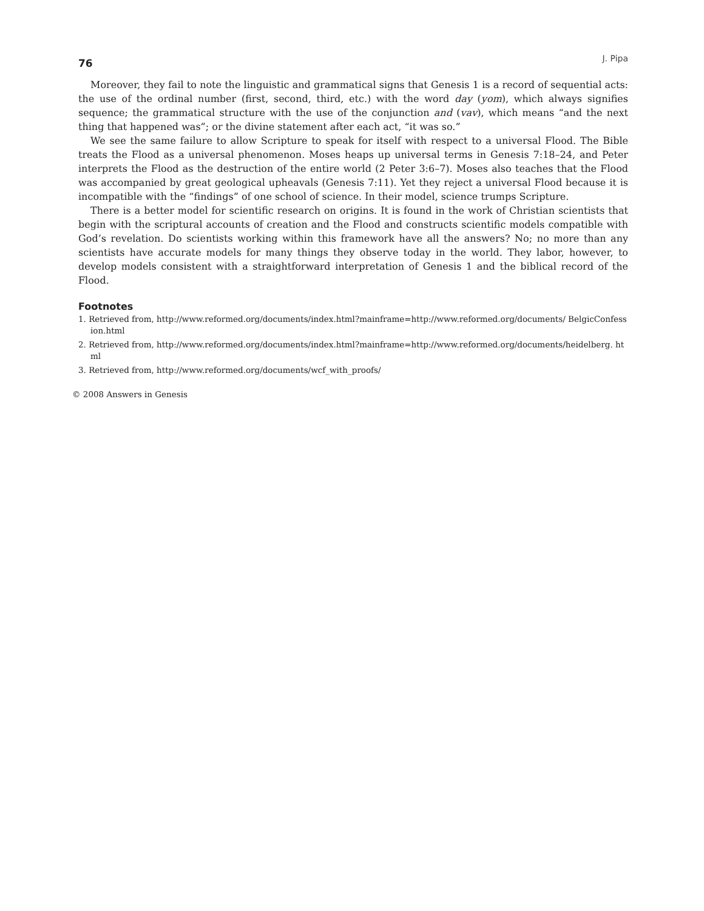76 J. Pipa
Moreover, they fail to note the linguistic and grammatical signs that Genesis 1 is a record of sequential acts: the use of the ordinal number (first, second, third, etc.) with the word day (yom), which always signifies sequence; the grammatical structure with the use of the conjunction and (vav), which means “and the next thing that happened was”; or the divine statement after each act, “it was so.”
We see the same failure to allow Scripture to speak for itself with respect to a universal Flood. The Bible treats the Flood as a universal phenomenon. Moses heaps up universal terms in Genesis 7:18–24, and Peter interprets the Flood as the destruction of the entire world (2 Peter 3:6–7). Moses also teaches that the Flood was accompanied by great geological upheavals (Genesis 7:11). Yet they reject a universal Flood because it is incompatible with the “findings” of one school of science. In their model, science trumps Scripture.
There is a better model for scientific research on origins. It is found in the work of Christian scientists that begin with the scriptural accounts of creation and the Flood and constructs scientific models compatible with God’s revelation. Do scientists working within this framework have all the answers? No; no more than any scientists have accurate models for many things they observe today in the world. They labor, however, to develop models consistent with a straightforward interpretation of Genesis 1 and the biblical record of the Flood.
Footnotes
1. Retrieved from, http://www.reformed.org/documents/index.html?mainframe=http://www.reformed.org/documents/ BelgicConfession.html
2. Retrieved from, http://www.reformed.org/documents/index.html?mainframe=http://www.reformed.org/documents/heidelberg. html
3. Retrieved from, http://www.reformed.org/documents/wcf_with_proofs/
© 2008 Answers in Genesis